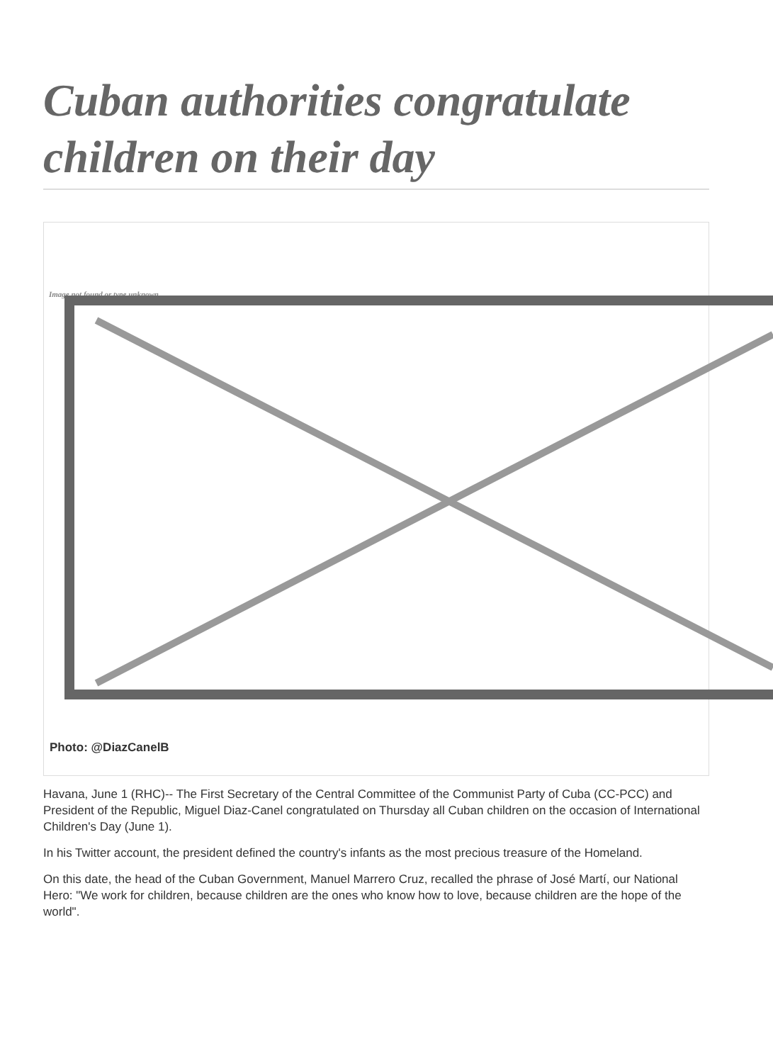Cuban authorities congratulate children on their day
Image not found or type unknown
Photo: @DiazCanelB
Havana, June 1 (RHC)-- The First Secretary of the Central Committee of the Communist Party of Cuba (CC-PCC) and President of the Republic, Miguel Diaz-Canel congratulated on Thursday all Cuban children on the occasion of International Children's Day (June 1).
In his Twitter account, the president defined the country's infants as the most precious treasure of the Homeland.
On this date, the head of the Cuban Government, Manuel Marrero Cruz, recalled the phrase of José Martí, our National Hero: "We work for children, because children are the ones who know how to love, because children are the hope of the world".